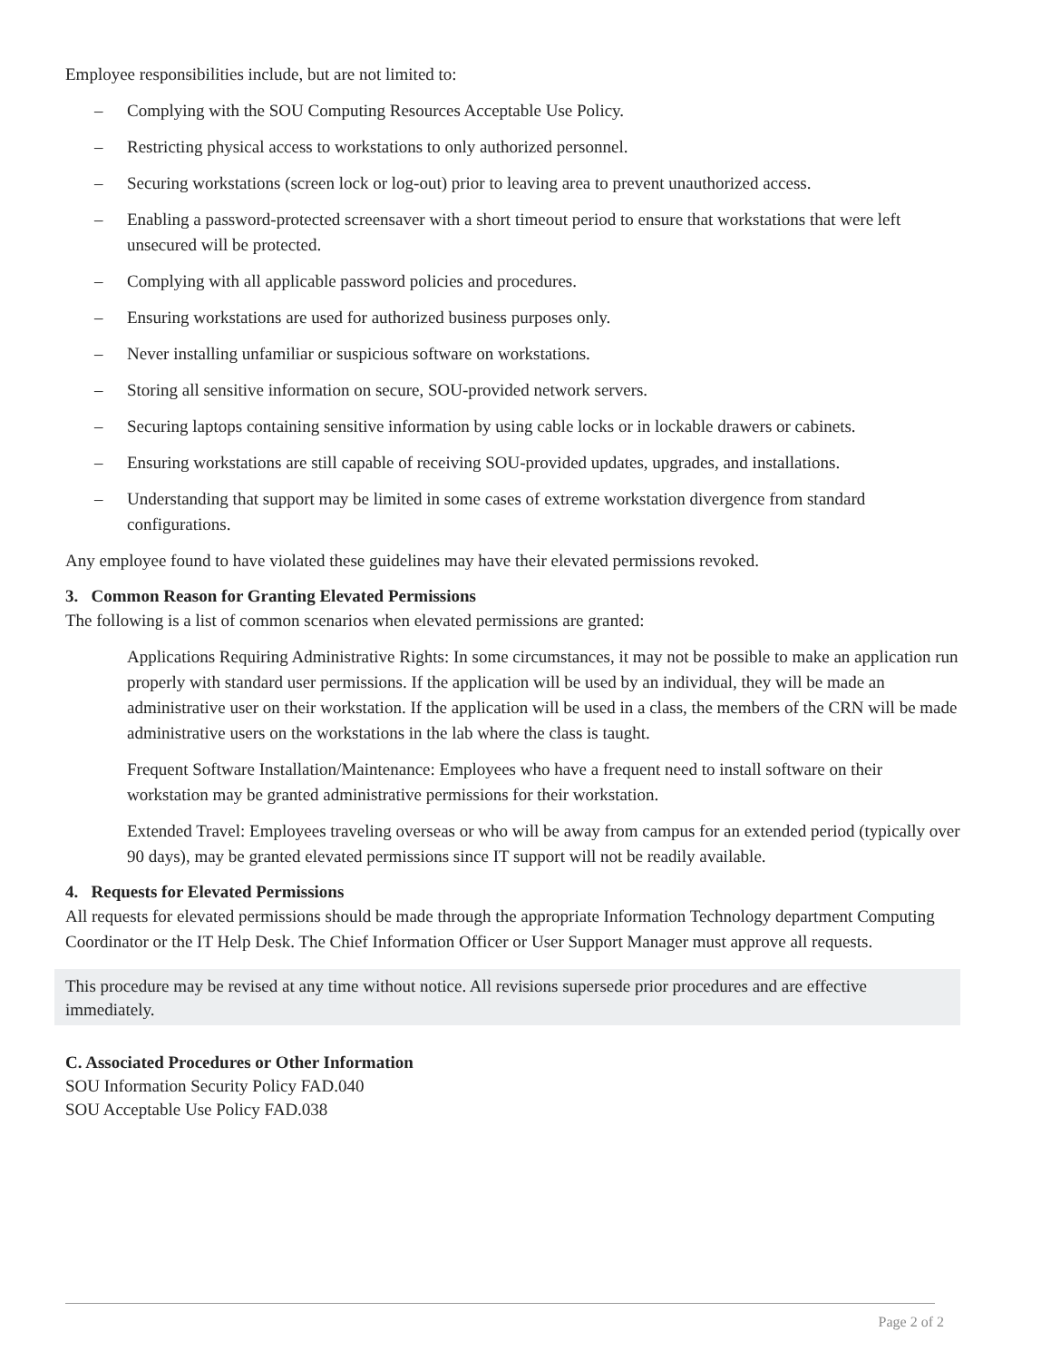Employee responsibilities include, but are not limited to:
– Complying with the SOU Computing Resources Acceptable Use Policy.
– Restricting physical access to workstations to only authorized personnel.
– Securing workstations (screen lock or log-out) prior to leaving area to prevent unauthorized access.
– Enabling a password-protected screensaver with a short timeout period to ensure that workstations that were left unsecured will be protected.
– Complying with all applicable password policies and procedures.
– Ensuring workstations are used for authorized business purposes only.
– Never installing unfamiliar or suspicious software on workstations.
– Storing all sensitive information on secure, SOU-provided network servers.
– Securing laptops containing sensitive information by using cable locks or in lockable drawers or cabinets.
– Ensuring workstations are still capable of receiving SOU-provided updates, upgrades, and installations.
– Understanding that support may be limited in some cases of extreme workstation divergence from standard configurations.
Any employee found to have violated these guidelines may have their elevated permissions revoked.
3. Common Reason for Granting Elevated Permissions
The following is a list of common scenarios when elevated permissions are granted:
Applications Requiring Administrative Rights: In some circumstances, it may not be possible to make an application run properly with standard user permissions. If the application will be used by an individual, they will be made an administrative user on their workstation. If the application will be used in a class, the members of the CRN will be made administrative users on the workstations in the lab where the class is taught.
Frequent Software Installation/Maintenance: Employees who have a frequent need to install software on their workstation may be granted administrative permissions for their workstation.
Extended Travel: Employees traveling overseas or who will be away from campus for an extended period (typically over 90 days), may be granted elevated permissions since IT support will not be readily available.
4. Requests for Elevated Permissions
All requests for elevated permissions should be made through the appropriate Information Technology department Computing Coordinator or the IT Help Desk. The Chief Information Officer or User Support Manager must approve all requests.
This procedure may be revised at any time without notice. All revisions supersede prior procedures and are effective immediately.
C. Associated Procedures or Other Information
SOU Information Security Policy FAD.040
SOU Acceptable Use Policy FAD.038
Page 2 of 2